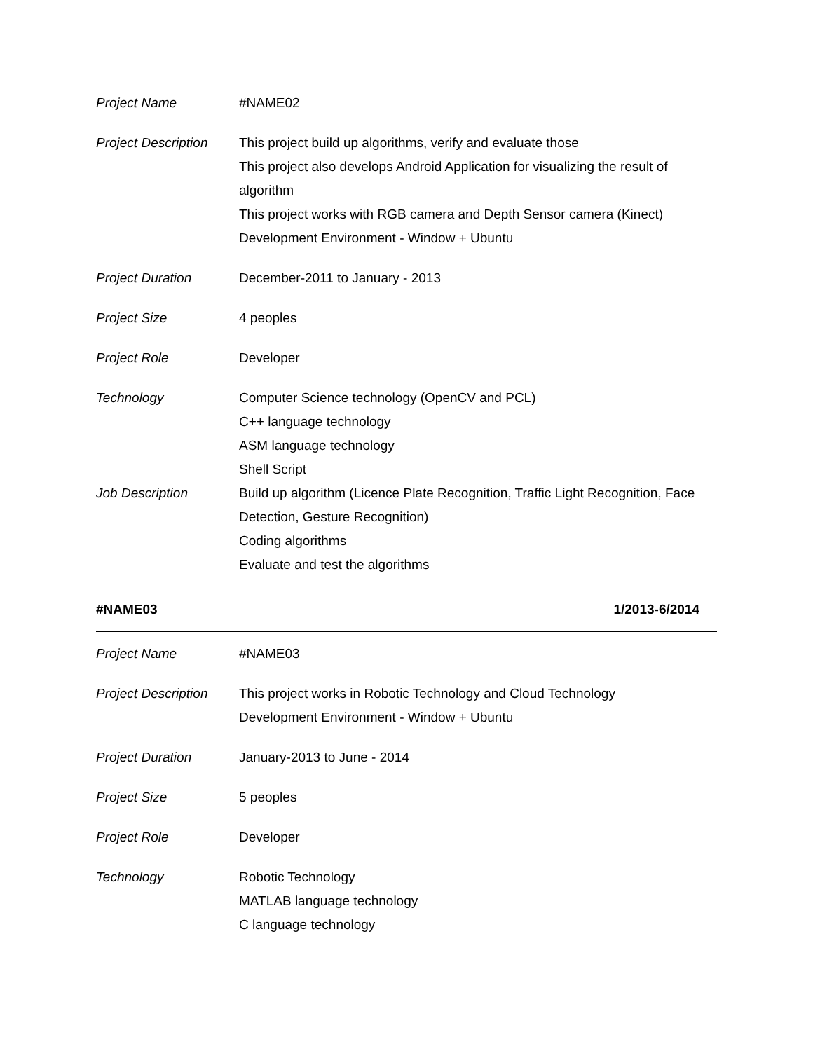Project Name #NAME02
Project Description
This project build up algorithms, verify and evaluate those
This project also develops Android Application for visualizing the result of algorithm
This project works with RGB camera and Depth Sensor camera (Kinect)
Development Environment - Window + Ubuntu
Project Duration December-2011 to January - 2013
Project Size 4 peoples
Project Role Developer
Technology Computer Science technology (OpenCV and PCL)
C++ language technology
ASM language technology
Shell Script
Job Description Build up algorithm (Licence Plate Recognition, Traffic Light Recognition, Face Detection, Gesture Recognition)
Coding algorithms
Evaluate and test the algorithms
#NAME03 1/2013-6/2014
Project Name #NAME03
Project Description
This project works in Robotic Technology and Cloud Technology
Development Environment - Window + Ubuntu
Project Duration January-2013 to June - 2014
Project Size 5 peoples
Project Role Developer
Technology Robotic Technology
MATLAB language technology
C language technology